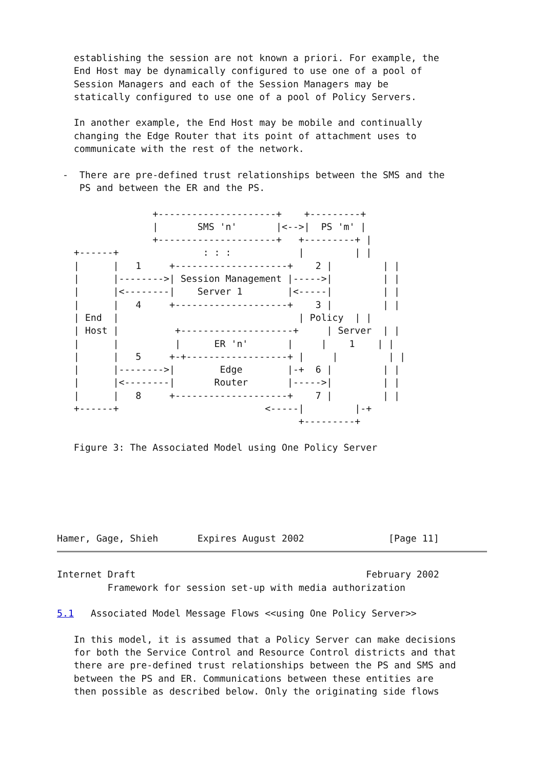establishing the session are not known a priori. For example, the
   End Host may be dynamically configured to use one of a pool of
   Session Managers and each of the Session Managers may be
   statically configured to use one of a pool of Policy Servers.

   In another example, the End Host may be mobile and continually
   changing the Edge Router that its point of attachment uses to
   communicate with the rest of the network.

 -  There are pre-defined trust relationships between the SMS and the
    PS and between the ER and the PS.

                 +---------------------+    +---------+
                 |       SMS 'n'       |<-->|  PS 'm' |
                 +---------------------+   +---------+ |
   +------+               : : :            |         | |
   |      |   1     +--------------------+    2 |         | |
   |      |-------->| Session Management |----->|         | |
   |      |<--------|    Server 1        |<-----|         | |
   |      |   4     +--------------------+    3 |         | |
   | End  |                                | Policy  | |
   | Host |          +--------------------+     | Server  | |
   |      |          |      ER 'n'       |     |    1    | |
   |      |   5     +-+------------------+ |     |         | |
   |      |-------->|        Edge        |-+  6 |         | |
   |      |<--------|       Router       |----->|         | |
   |      |   8     +--------------------+    7 |         | |
   +------+                          <-----|         |-+
                                           +---------+

   Figure 3: The Associated Model using One Policy Server






Hamer, Gage, Shieh       Expires August 2002               [Page 11]
Internet Draft                                         February 2002
         Framework for session set-up with media authorization

5.1   Associated Model Message Flows <<using One Policy Server>>

   In this model, it is assumed that a Policy Server can make decisions
   for both the Service Control and Resource Control districts and that
   there are pre-defined trust relationships between the PS and SMS and
   between the PS and ER. Communications between these entities are
   then possible as described below. Only the originating side flows